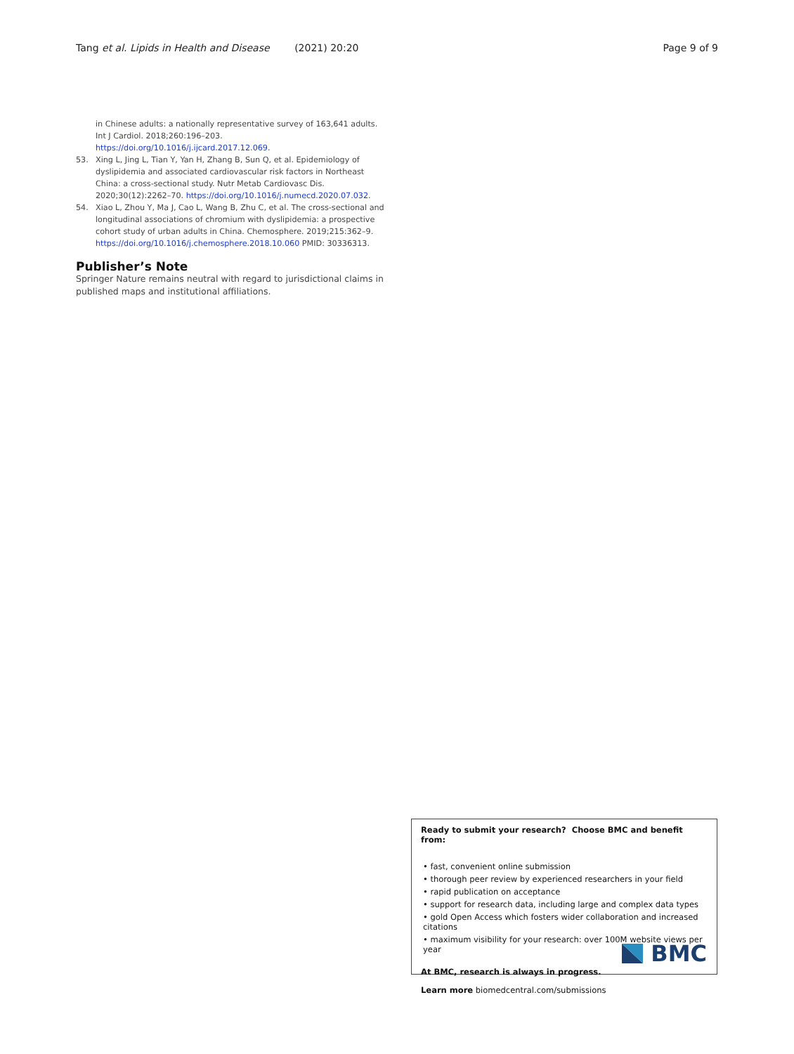Tang et al. Lipids in Health and Disease (2021) 20:20 Page 9 of 9
in Chinese adults: a nationally representative survey of 163,641 adults. Int J Cardiol. 2018;260:196–203. https://doi.org/10.1016/j.ijcard.2017.12.069.
53. Xing L, Jing L, Tian Y, Yan H, Zhang B, Sun Q, et al. Epidemiology of dyslipidemia and associated cardiovascular risk factors in Northeast China: a cross-sectional study. Nutr Metab Cardiovasc Dis. 2020;30(12):2262–70. https://doi.org/10.1016/j.numecd.2020.07.032.
54. Xiao L, Zhou Y, Ma J, Cao L, Wang B, Zhu C, et al. The cross-sectional and longitudinal associations of chromium with dyslipidemia: a prospective cohort study of urban adults in China. Chemosphere. 2019;215:362–9. https://doi.org/10.1016/j.chemosphere.2018.10.060 PMID: 30336313.
Publisher’s Note
Springer Nature remains neutral with regard to jurisdictional claims in published maps and institutional affiliations.
Ready to submit your research? Choose BMC and benefit from:
• fast, convenient online submission
• thorough peer review by experienced researchers in your field
• rapid publication on acceptance
• support for research data, including large and complex data types
• gold Open Access which fosters wider collaboration and increased citations
• maximum visibility for your research: over 100M website views per year
At BMC, research is always in progress.
Learn more biomedcentral.com/submissions
BMC